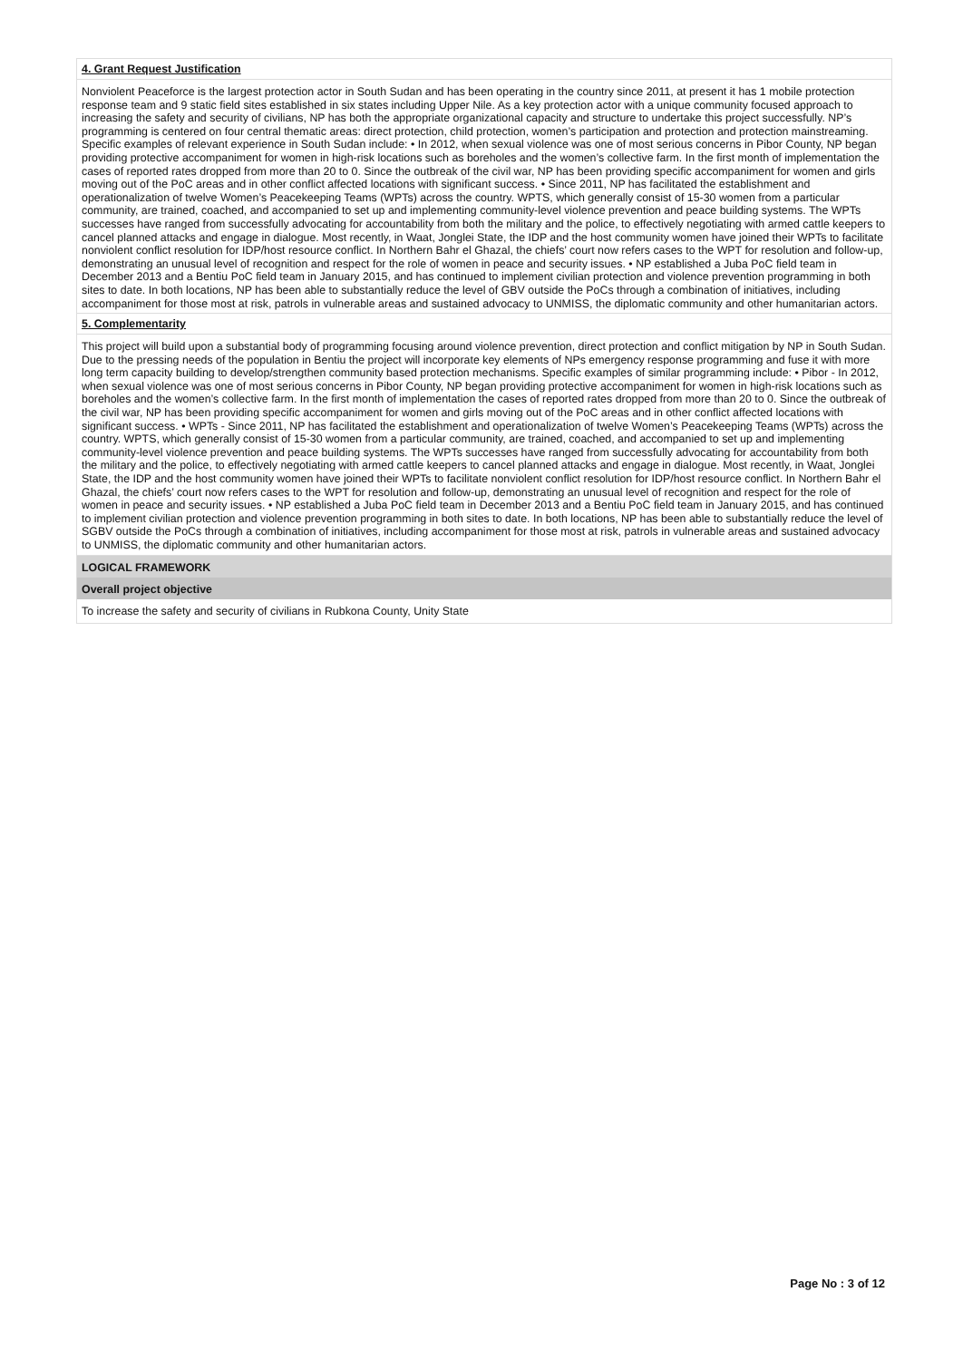4. Grant Request Justification
Nonviolent Peaceforce is the largest protection actor in South Sudan and has been operating in the country since 2011, at present it has 1 mobile protection response team and 9 static field sites established in six states including Upper Nile. As a key protection actor with a unique community focused approach to increasing the safety and security of civilians, NP has both the appropriate organizational capacity and structure to undertake this project successfully. NP’s programming is centered on four central thematic areas: direct protection, child protection, women’s participation and protection and protection mainstreaming. Specific examples of relevant experience in South Sudan include: • In 2012, when sexual violence was one of most serious concerns in Pibor County, NP began providing protective accompaniment for women in high-risk locations such as boreholes and the women’s collective farm. In the first month of implementation the cases of reported rates dropped from more than 20 to 0. Since the outbreak of the civil war, NP has been providing specific accompaniment for women and girls moving out of the PoC areas and in other conflict affected locations with significant success. • Since 2011, NP has facilitated the establishment and operationalization of twelve Women’s Peacekeeping Teams (WPTs) across the country. WPTS, which generally consist of 15-30 women from a particular community, are trained, coached, and accompanied to set up and implementing community-level violence prevention and peace building systems. The WPTs successes have ranged from successfully advocating for accountability from both the military and the police, to effectively negotiating with armed cattle keepers to cancel planned attacks and engage in dialogue. Most recently, in Waat, Jonglei State, the IDP and the host community women have joined their WPTs to facilitate nonviolent conflict resolution for IDP/host resource conflict. In Northern Bahr el Ghazal, the chiefs’ court now refers cases to the WPT for resolution and follow-up, demonstrating an unusual level of recognition and respect for the role of women in peace and security issues. • NP established a Juba PoC field team in December 2013 and a Bentiu PoC field team in January 2015, and has continued to implement civilian protection and violence prevention programming in both sites to date. In both locations, NP has been able to substantially reduce the level of GBV outside the PoCs through a combination of initiatives, including accompaniment for those most at risk, patrols in vulnerable areas and sustained advocacy to UNMISS, the diplomatic community and other humanitarian actors.
5. Complementarity
This project will build upon a substantial body of programming focusing around violence prevention, direct protection and conflict mitigation by NP in South Sudan. Due to the pressing needs of the population in Bentiu the project will incorporate key elements of NPs emergency response programming and fuse it with more long term capacity building to develop/strengthen community based protection mechanisms. Specific examples of similar programming include: • Pibor - In 2012, when sexual violence was one of most serious concerns in Pibor County, NP began providing protective accompaniment for women in high-risk locations such as boreholes and the women’s collective farm. In the first month of implementation the cases of reported rates dropped from more than 20 to 0. Since the outbreak of the civil war, NP has been providing specific accompaniment for women and girls moving out of the PoC areas and in other conflict affected locations with significant success. • WPTs - Since 2011, NP has facilitated the establishment and operationalization of twelve Women’s Peacekeeping Teams (WPTs) across the country. WPTS, which generally consist of 15-30 women from a particular community, are trained, coached, and accompanied to set up and implementing community-level violence prevention and peace building systems. The WPTs successes have ranged from successfully advocating for accountability from both the military and the police, to effectively negotiating with armed cattle keepers to cancel planned attacks and engage in dialogue. Most recently, in Waat, Jonglei State, the IDP and the host community women have joined their WPTs to facilitate nonviolent conflict resolution for IDP/host resource conflict. In Northern Bahr el Ghazal, the chiefs’ court now refers cases to the WPT for resolution and follow-up, demonstrating an unusual level of recognition and respect for the role of women in peace and security issues. • NP established a Juba PoC field team in December 2013 and a Bentiu PoC field team in January 2015, and has continued to implement civilian protection and violence prevention programming in both sites to date. In both locations, NP has been able to substantially reduce the level of SGBV outside the PoCs through a combination of initiatives, including accompaniment for those most at risk, patrols in vulnerable areas and sustained advocacy to UNMISS, the diplomatic community and other humanitarian actors.
LOGICAL FRAMEWORK
Overall project objective
To increase the safety and security of civilians in Rubkona County, Unity State
Page No : 3 of 12